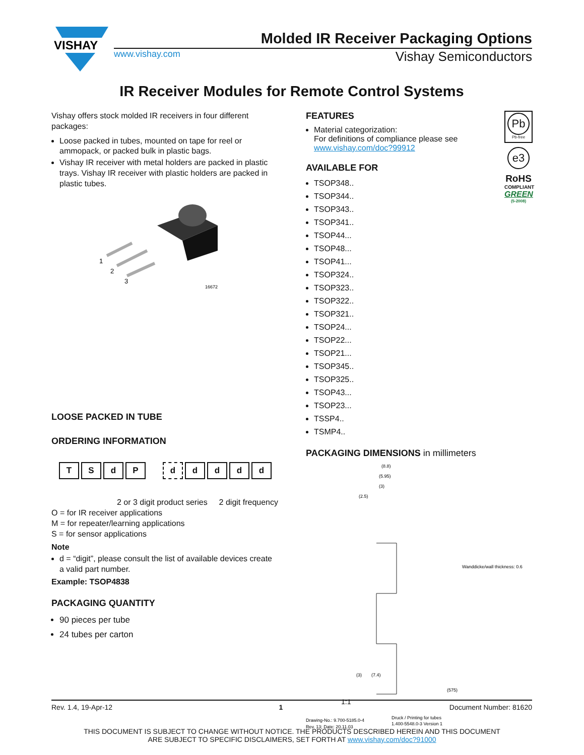VISHAY
Molded IR Receiver Packaging Options
www.vishay.com Vishay Semiconductors
IR Receiver Modules for Remote Control Systems
Vishay offers stock molded IR receivers in four different packages:
Loose packed in tubes, mounted on tape for reel or ammopack, or packed bulk in plastic bags.
Vishay IR receiver with metal holders are packed in plastic trays. Vishay IR receiver with plastic holders are packed in plastic tubes.
1
2
3
16672
LOOSE PACKED IN TUBE
ORDERING INFORMATION
TSdP ddddd
2 or 3 digit product series 2 digit frequency
O = for IR receiver applications
M = for repeater/learning applications
S = for sensor applications
Note
d = “digit”, please consult the list of available devices create a valid part number.
Example: TSOP4838
PACKAGING QUANTITY
90 pieces per tube
24 tubes per carton
FEATURES
Material categorization:
For definitions of compliance please see www.vishay.com/doc?99912
AVAILABLE FOR
TSOP348..
TSOP344..
TSOP343..
TSOP341..
TSOP44...
TSOP48...
TSOP41...
TSOP324..
TSOP323..
TSOP322..
TSOP321..
TSOP24...
TSOP22...
TSOP21...
TSOP345..
TSOP325..
TSOP43...
TSOP23...
TSSP4..
TSMP4..
Pb
Pb-free
e3
RoHS
COMPLIANT
GREEN
(5-2008)
PACKAGING DIMENSIONS in millimeters
(8.8)
(5.95)
(3)
(2.5)
Wanddicke/wall thickness: 0.6
(3)
(7.4)
(575)
1:1
Drawing-No.: 9.700-5185.0-4
Rev. 13; Date: 20.11.03
Druck / Printing for tubes
1.400-5548.0-3 Version 1
Rev. 1.4, 19-Apr-12 1 Document Number: 81620
THIS DOCUMENT IS SUBJECT TO CHANGE WITHOUT NOTICE. THE PRODUCTS DESCRIBED HEREIN AND THIS DOCUMENT
ARE SUBJECT TO SPECIFIC DISCLAIMERS, SET FORTH AT www.vishay.com/doc?91000